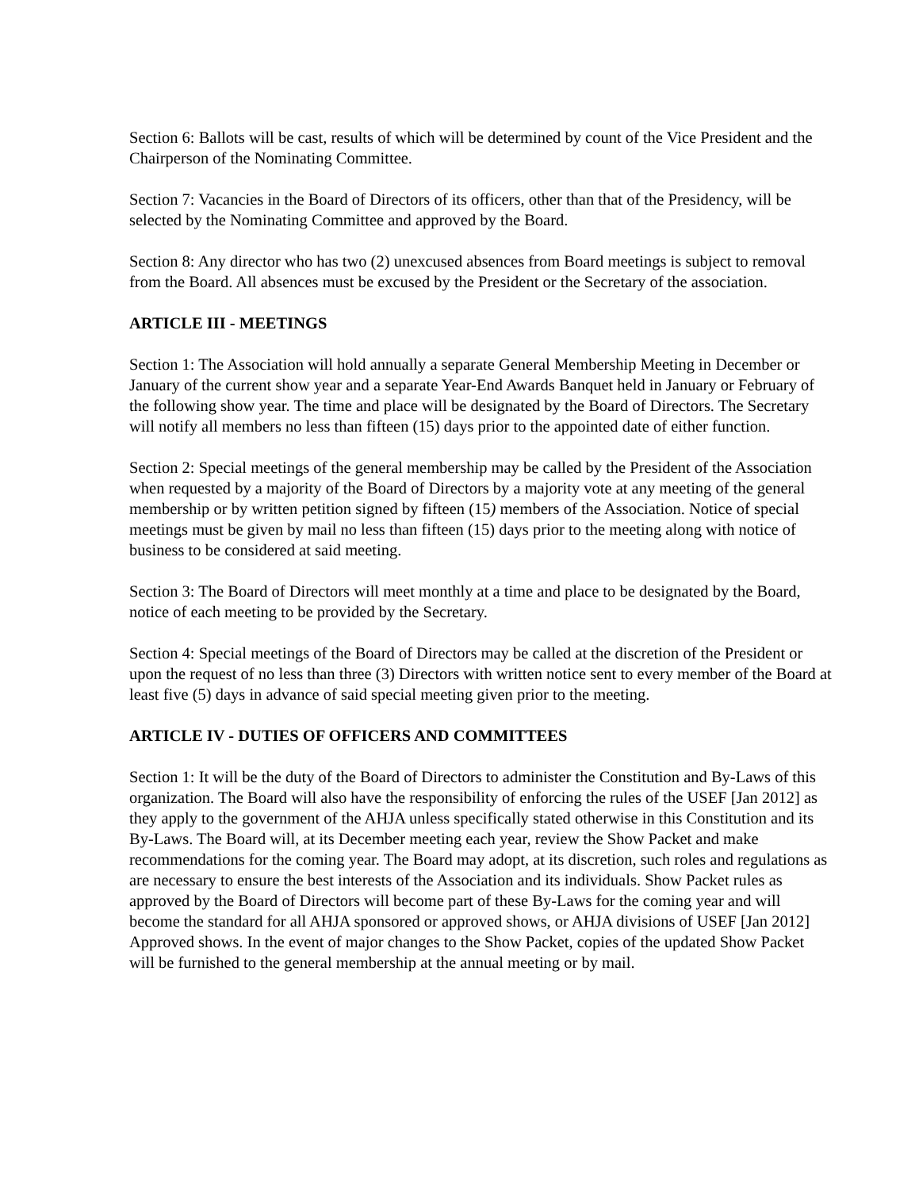Section 6: Ballots will be cast, results of which will be determined by count of the Vice President and the Chairperson of the Nominating Committee.
Section 7: Vacancies in the Board of Directors of its officers, other than that of the Presidency, will be selected by the Nominating Committee and approved by the Board.
Section 8: Any director who has two (2) unexcused absences from Board meetings is subject to removal from the Board. All absences must be excused by the President or the Secretary of the association.
ARTICLE III - MEETINGS
Section 1: The Association will hold annually a separate General Membership Meeting in December or January of the current show year and a separate Year-End Awards Banquet held in January or February of the following show year. The time and place will be designated by the Board of Directors. The Secretary will notify all members no less than fifteen (15) days prior to the appointed date of either function.
Section 2: Special meetings of the general membership may be called by the President of the Association when requested by a majority of the Board of Directors by a majority vote at any meeting of the general membership or by written petition signed by fifteen (15) members of the Association. Notice of special meetings must be given by mail no less than fifteen (15) days prior to the meeting along with notice of business to be considered at said meeting.
Section 3: The Board of Directors will meet monthly at a time and place to be designated by the Board, notice of each meeting to be provided by the Secretary.
Section 4: Special meetings of the Board of Directors may be called at the discretion of the President or upon the request of no less than three (3) Directors with written notice sent to every member of the Board at least five (5) days in advance of said special meeting given prior to the meeting.
ARTICLE IV - DUTIES OF OFFICERS AND COMMITTEES
Section 1: It will be the duty of the Board of Directors to administer the Constitution and By-Laws of this organization. The Board will also have the responsibility of enforcing the rules of the USEF [Jan 2012] as they apply to the government of the AHJA unless specifically stated otherwise in this Constitution and its By-Laws. The Board will, at its December meeting each year, review the Show Packet and make recommendations for the coming year. The Board may adopt, at its discretion, such roles and regulations as are necessary to ensure the best interests of the Association and its individuals. Show Packet rules as approved by the Board of Directors will become part of these By-Laws for the coming year and will become the standard for all AHJA sponsored or approved shows, or AHJA divisions of USEF [Jan 2012] Approved shows. In the event of major changes to the Show Packet, copies of the updated Show Packet will be furnished to the general membership at the annual meeting or by mail.